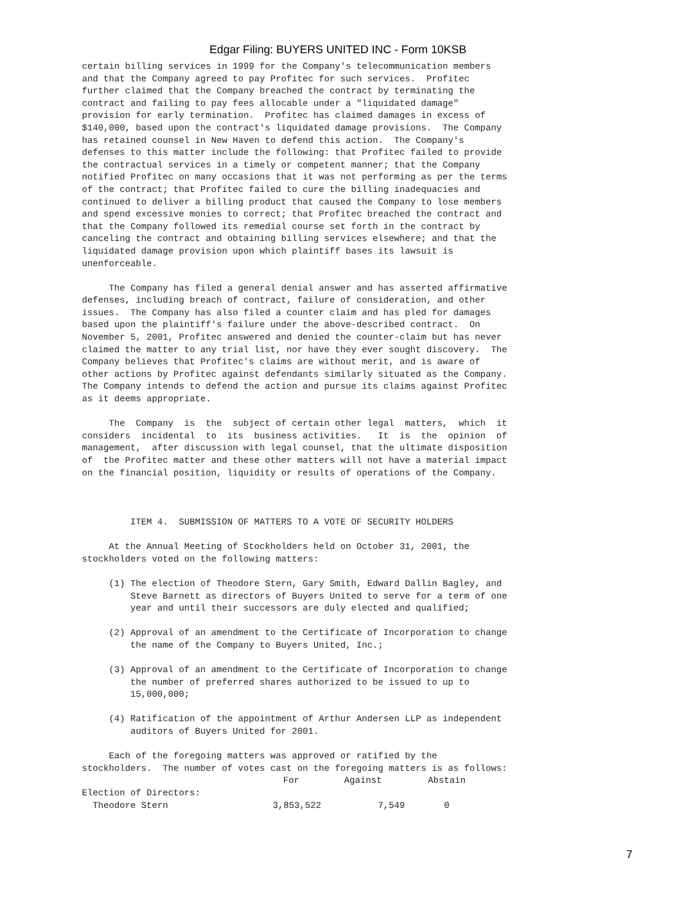Edgar Filing: BUYERS UNITED INC - Form 10KSB
certain billing services in 1999 for the Company's telecommunication members
and that the Company agreed to pay Profitec for such services.  Profitec
further claimed that the Company breached the contract by terminating the
contract and failing to pay fees allocable under a "liquidated damage"
provision for early termination.  Profitec has claimed damages in excess of
$140,000, based upon the contract's liquidated damage provisions.  The Company
has retained counsel in New Haven to defend this action.  The Company's
defenses to this matter include the following: that Profitec failed to provide
the contractual services in a timely or competent manner; that the Company
notified Profitec on many occasions that it was not performing as per the terms
of the contract; that Profitec failed to cure the billing inadequacies and
continued to deliver a billing product that caused the Company to lose members
and spend excessive monies to correct; that Profitec breached the contract and
that the Company followed its remedial course set forth in the contract by
canceling the contract and obtaining billing services elsewhere; and that the
liquidated damage provision upon which plaintiff bases its lawsuit is
unenforceable.

     The Company has filed a general denial answer and has asserted affirmative
defenses, including breach of contract, failure of consideration, and other
issues.  The Company has also filed a counter claim and has pled for damages
based upon the plaintiff's failure under the above-described contract.  On
November 5, 2001, Profitec answered and denied the counter-claim but has never
claimed the matter to any trial list, nor have they ever sought discovery.  The
Company believes that Profitec's claims are without merit, and is aware of
other actions by Profitec against defendants similarly situated as the Company.
The Company intends to defend the action and pursue its claims against Profitec
as it deems appropriate.

     The  Company  is  the  subject of certain other legal  matters,  which  it
considers  incidental  to  its  business activities.   It  is  the  opinion  of
management,  after discussion with legal counsel, that the ultimate disposition
of  the Profitec matter and these other matters will not have a material impact
on the financial position, liquidity or results of operations of the Company.



         ITEM 4.  SUBMISSION OF MATTERS TO A VOTE OF SECURITY HOLDERS

     At the Annual Meeting of Stockholders held on October 31, 2001, the
stockholders voted on the following matters:

     (1) The election of Theodore Stern, Gary Smith, Edward Dallin Bagley, and
         Steve Barnett as directors of Buyers United to serve for a term of one
         year and until their successors are duly elected and qualified;

     (2) Approval of an amendment to the Certificate of Incorporation to change
         the name of the Company to Buyers United, Inc.;

     (3) Approval of an amendment to the Certificate of Incorporation to change
         the number of preferred shares authorized to be issued to up to
         15,000,000;

     (4) Ratification of the appointment of Arthur Andersen LLP as independent
         auditors of Buyers United for 2001.

     Each of the foregoing matters was approved or ratified by the
stockholders.  The number of votes cast on the foregoing matters is as follows:
| | For | Against | Abstain |
| --- | --- | --- | --- |
| Election of Directors: | | | |
| Theodore Stern | 3,853,522 | 7,549 | 0 |
7